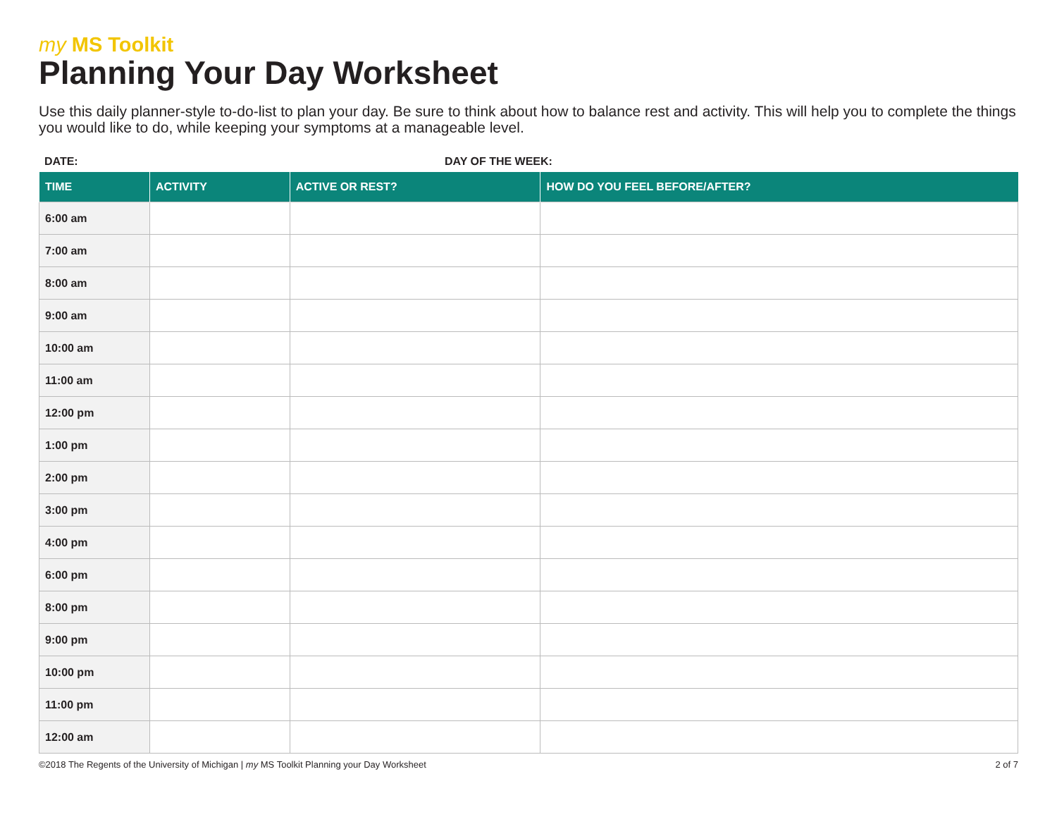my MS Toolkit
Planning Your Day Worksheet
Use this daily planner-style to-do-list to plan your day. Be sure to think about how to balance rest and activity. This will help you to complete the things you would like to do, while keeping your symptoms at a manageable level.
DATE: DAY OF THE WEEK:
| TIME | ACTIVITY | ACTIVE OR REST? | HOW DO YOU FEEL BEFORE/AFTER? |
| --- | --- | --- | --- |
| 6:00 am | | | |
| 7:00 am | | | |
| 8:00 am | | | |
| 9:00 am | | | |
| 10:00 am | | | |
| 11:00 am | | | |
| 12:00 pm | | | |
| 1:00 pm | | | |
| 2:00 pm | | | |
| 3:00 pm | | | |
| 4:00 pm | | | |
| 6:00 pm | | | |
| 8:00 pm | | | |
| 9:00 pm | | | |
| 10:00 pm | | | |
| 11:00 pm | | | |
| 12:00 am | | | |
©2018 The Regents of the University of Michigan | my MS Toolkit Planning your Day Worksheet
2 of 7